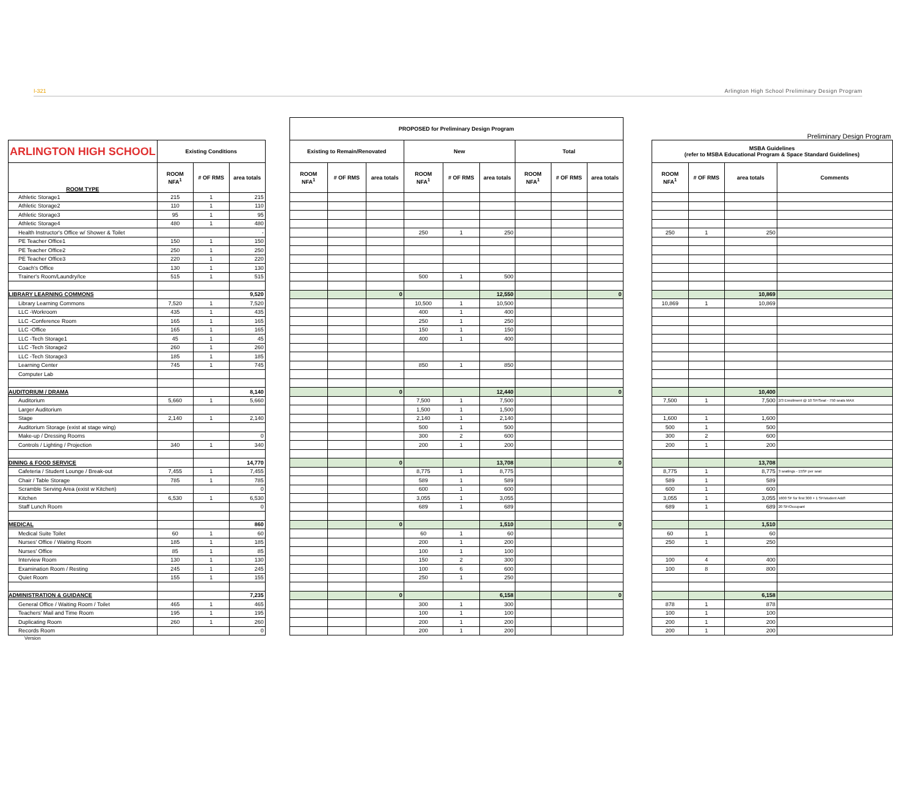I-321 Arlington High School Preliminary Design Program
| | | | | | PROPOSED for Preliminary Design Program | | | | | | | | | | Preliminary Design Program | | | |
| ARLINGTON HIGH SCHOOL | Existing Conditions | | | | Existing to Remain/Renovated | | | New | | | Total | | | | MSBA Guidelines (refer to MSBA Educational Program & Space Standard Guidelines) | | | |
| ROOM TYPE | ROOM NFA<sup>1</sup> | # OF RMS | area totals | | ROOM NFA<sup>1</sup> | # OF RMS | area totals | ROOM NFA<sup>1</sup> | # OF RMS | area totals | ROOM NFA<sup>1</sup> | # OF RMS | area totals | | ROOM NFA<sup>1</sup> | # OF RMS | area totals | Comments |
| Athletic Storage1 | 215 | 1 | 215 | | | | | | | | | | | | | | | |
| Athletic Storage2 | 110 | 1 | 110 | | | | | | | | | | | | | | | |
| Athletic Storage3 | 95 | 1 | 95 | | | | | | | | | | | | | | | |
| Athletic Storage4 | 480 | 1 | 480 | | | | | | | | | | | | | | | |
| Health Instructor's Office w/ Shower & Toilet | | | - | | | | | 250 | 1 | 250 | | | | | 250 | 1 | 250 | |
| PE Teacher Office1 | 150 | 1 | 150 | | | | | | | | | | | | | | | |
| PE Teacher Office2 | 250 | 1 | 250 | | | | | | | | | | | | | | | |
| PE Teacher Office3 | 220 | 1 | 220 | | | | | | | | | | | | | | | |
| Coach's Office | 130 | 1 | 130 | | | | | | | | | | | | | | | |
| Trainer's Room/Laundry/Ice | 515 | 1 | 515 | | | | | 500 | 1 | 500 | | | | | | | | |
| LIBRARY LEARNING COMMONS | | | 9,520 | | | | 0 | | | 12,550 | | | 0 | | | | 10,869 | |
| Library Learning Commons | 7,520 | 1 | 7,520 | | | | | 10,500 | 1 | 10,500 | | | | | 10,869 | 1 | 10,869 | |
| LLC -Workroom | 435 | 1 | 435 | | | | | 400 | 1 | 400 | | | | | | | | |
| LLC -Conference Room | 165 | 1 | 165 | | | | | 250 | 1 | 250 | | | | | | | | |
| LLC -Office | 165 | 1 | 165 | | | | | 150 | 1 | 150 | | | | | | | | |
| LLC -Tech Storage1 | 45 | 1 | 45 | | | | | 400 | 1 | 400 | | | | | | | | |
| LLC -Tech Storage2 | 260 | 1 | 260 | | | | | | | | | | | | | | | |
| LLC -Tech Storage3 | 185 | 1 | 185 | | | | | | | | | | | | | | | |
| Learning Center | 745 | 1 | 745 | | | | | 850 | 1 | 850 | | | | | | | | |
| Computer Lab | | | | | | | | | | | | | | | | | | |
| AUDITORIUM / DRAMA | | | 8,140 | | | | 0 | | | 12,440 | | | 0 | | | | 10,400 | |
| Auditorium | 5,660 | 1 | 5,660 | | | | | 7,500 | 1 | 7,500 | | | | | 7,500 | 1 | 7,500 | 2/3 Enrollment @ 10 SF/Seat - 750 seats MAX |
| Larger Auditorium | | | | | | | | 1,500 | 1 | 1,500 | | | | | | | | |
| Stage | 2,140 | 1 | 2,140 | | | | | 2,140 | 1 | 2,140 | | | | | 1,600 | 1 | 1,600 | |
| Auditorium Storage (exist at stage wing) | | | | | | | | 500 | 1 | 500 | | | | | 500 | 1 | 500 | |
| Make-up / Dressing Rooms | | | 0 | | | | | 300 | 2 | 600 | | | | | 300 | 2 | 600 | |
| Controls / Lighting / Projection | 340 | 1 | 340 | | | | | 200 | 1 | 200 | | | | | 200 | 1 | 200 | |
| DINING & FOOD SERVICE | | | 14,770 | | | | 0 | | | 13,708 | | | 0 | | | | 13,708 | |
| Cafeteria / Student Lounge / Break-out | 7,455 | 1 | 7,455 | | | | | 8,775 | 1 | 8,775 | | | | | 8,775 | 1 | 8,775 | 3 seatings - 15SF per seat |
| Chair / Table Storage | 785 | 1 | 785 | | | | | 589 | 1 | 589 | | | | | 589 | 1 | 589 | |
| Scramble Serving Area (exist w Kitchen) | | | 0 | | | | | 600 | 1 | 600 | | | | | 600 | 1 | 600 | |
| Kitchen | 6,530 | 1 | 6,530 | | | | | 3,055 | 1 | 3,055 | | | | | 3,055 | 1 | 3,055 | 1600 SF for first 300 + 1 SF/student Add'l |
| Staff Lunch Room | | | 0 | | | | | 689 | 1 | 689 | | | | | 689 | 1 | 689 | 20 SF/Occupant |
| MEDICAL | | | 860 | | | | 0 | | | 1,510 | | | 0 | | | | 1,510 | |
| Medical Suite Toilet | 60 | 1 | 60 | | | | | 60 | 1 | 60 | | | | | 60 | 1 | 60 | |
| Nurses' Office / Waiting Room | 185 | 1 | 185 | | | | | 200 | 1 | 200 | | | | | 250 | 1 | 250 | |
| Nurses' Office | 85 | 1 | 85 | | | | | 100 | 1 | 100 | | | | | | | | |
| Interview Room | 130 | 1 | 130 | | | | | 150 | 2 | 300 | | | | | 100 | 4 | 400 | |
| Examination Room / Resting | 245 | 1 | 245 | | | | | 100 | 6 | 600 | | | | | 100 | 8 | 800 | |
| Quiet Room | 155 | 1 | 155 | | | | | 250 | 1 | 250 | | | | | | | | |
| ADMINISTRATION & GUIDANCE | | | 7,235 | | | | 0 | | | 6,158 | | | 0 | | | | 6,158 | |
| General Office / Waiting Room / Toilet | 465 | 1 | 465 | | | | | 300 | 1 | 300 | | | | | 878 | 1 | 878 | |
| Teachers' Mail and Time Room | 195 | 1 | 195 | | | | | 100 | 1 | 100 | | | | | 100 | 1 | 100 | |
| Duplicating Room | 260 | 1 | 260 | | | | | 200 | 1 | 200 | | | | | 200 | 1 | 200 | |
| Records Room | | | 0 | | | | | 200 | 1 | 200 | | | | | 200 | 1 | 200 | |
Version